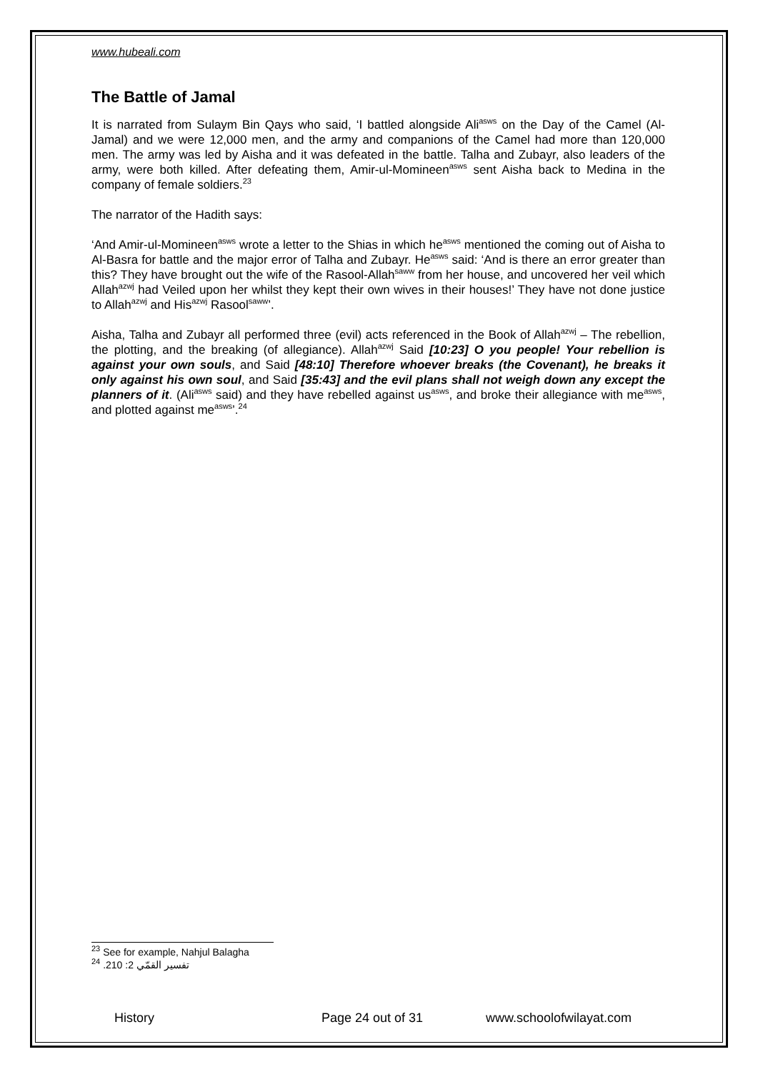www.hubeali.com
The Battle of Jamal
It is narrated from Sulaym Bin Qays who said, ‘I battled alongside Ali<sup>asws</sup> on the Day of the Camel (Al-Jamal) and we were 12,000 men, and the army and companions of the Camel had more than 120,000 men. The army was led by Aisha and it was defeated in the battle. Talha and Zubayr, also leaders of the army, were both killed. After defeating them, Amir-ul-Momineen<sup>asws</sup> sent Aisha back to Medina in the company of female soldiers.<sup>23</sup>
The narrator of the Hadith says:
‘And Amir-ul-Momineen<sup>asws</sup> wrote a letter to the Shias in which he<sup>asws</sup> mentioned the coming out of Aisha to Al-Basra for battle and the major error of Talha and Zubayr. He<sup>asws</sup> said: ‘And is there an error greater than this? They have brought out the wife of the Rasool-Allah<sup>saww</sup> from her house, and uncovered her veil which Allah<sup>azwj</sup> had Veiled upon her whilst they kept their own wives in their houses!’ They have not done justice to Allah<sup>azwj</sup> and His<sup>azwj</sup> Rasool<sup>saww</sup>’.
Aisha, Talha and Zubayr all performed three (evil) acts referenced in the Book of Allah<sup>azwj</sup> – The rebellion, the plotting, and the breaking (of allegiance). Allah<sup>azwj</sup> Said [10:23] O you people! Your rebellion is against your own souls, and Said [48:10] Therefore whoever breaks (the Covenant), he breaks it only against his own soul, and Said [35:43] and the evil plans shall not weigh down any except the planners of it. (Ali<sup>asws</sup> said) and they have rebelled against us<sup>asws</sup>, and broke their allegiance with me<sup>asws</sup>, and plotted against me<sup>asws</sup>’.<sup>24</sup>
<sup>23</sup> See for example, Nahjul Balagha
<sup>24</sup> تفسير القمّي 2: 210.
History Page 24 out of 31 www.schoolofwilayat.com